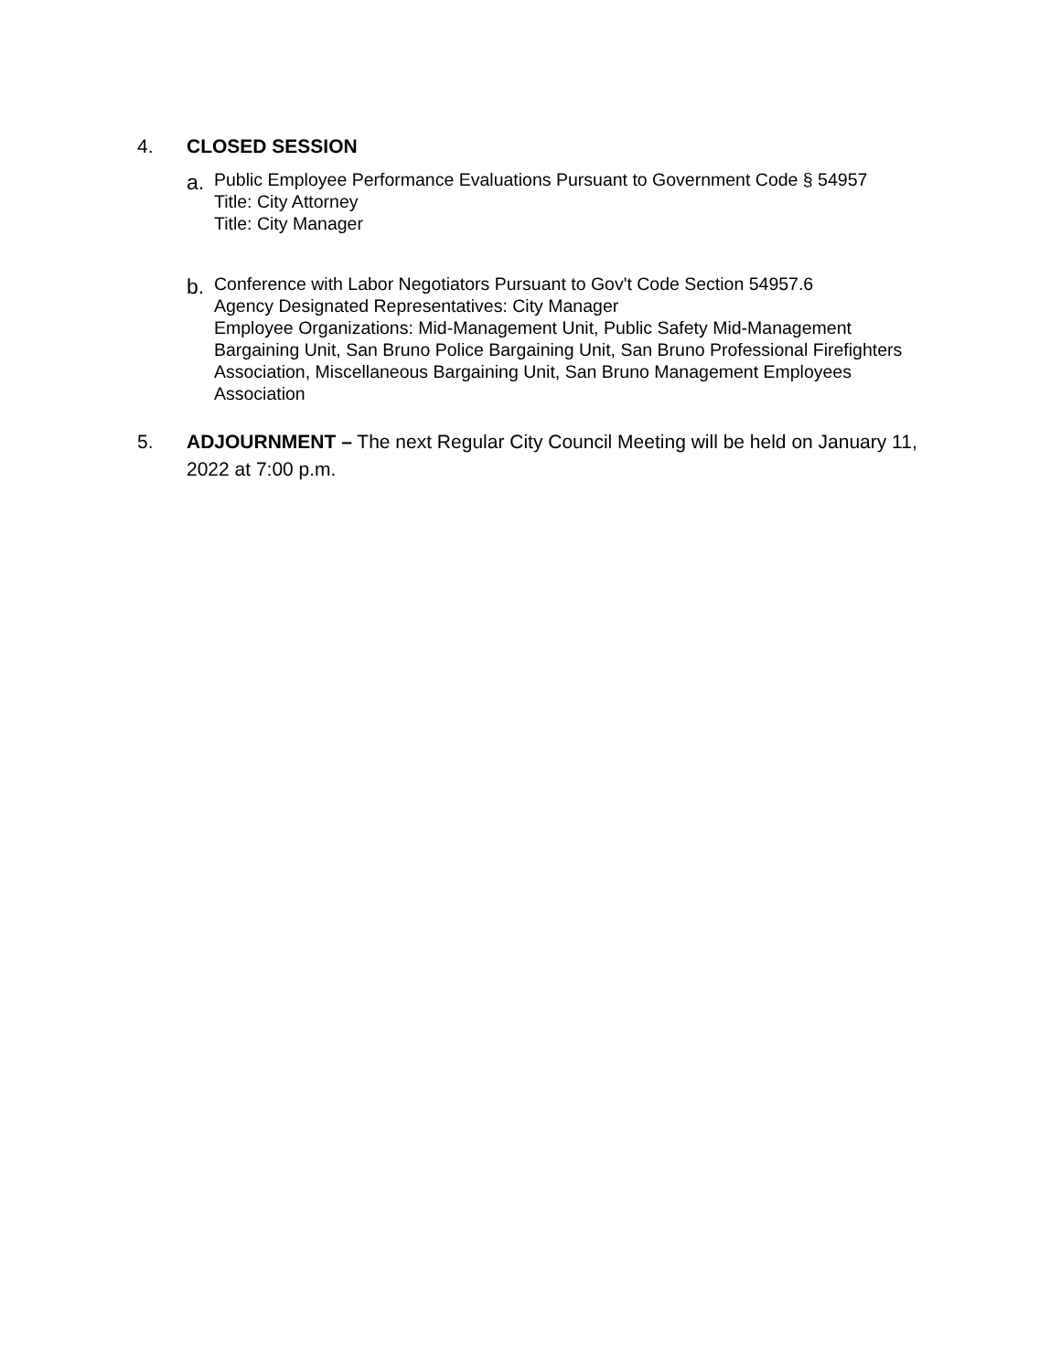4. CLOSED SESSION
a. Public Employee Performance Evaluations Pursuant to Government Code § 54957
Title: City Attorney
Title: City Manager
b. Conference with Labor Negotiators Pursuant to Gov't Code Section 54957.6
Agency Designated Representatives: City Manager
Employee Organizations: Mid-Management Unit, Public Safety Mid-Management Bargaining Unit, San Bruno Police Bargaining Unit, San Bruno Professional Firefighters Association, Miscellaneous Bargaining Unit, San Bruno Management Employees Association
5. ADJOURNMENT – The next Regular City Council Meeting will be held on January 11, 2022 at 7:00 p.m.